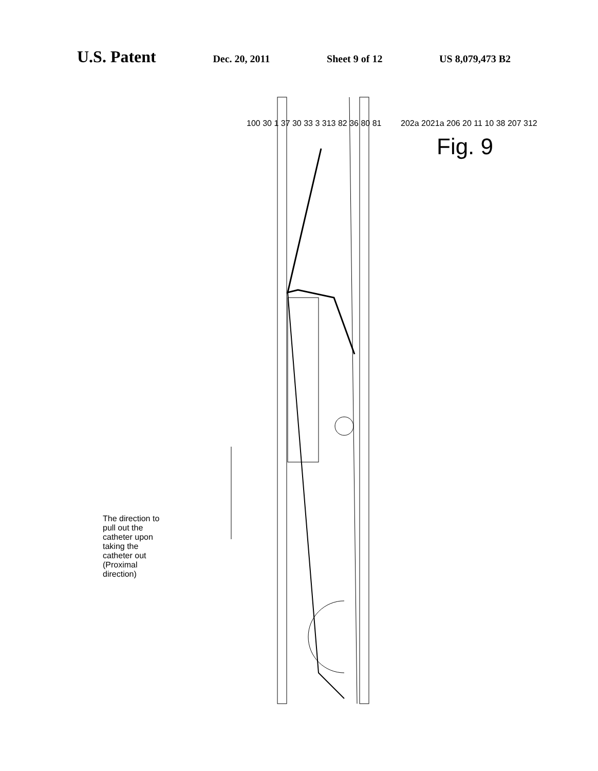U.S. Patent Dec. 20, 2011 Sheet 9 of 12 US 8,079,473 B2
The direction to pull out the catheter upon taking the catheter out (Proximal direction)
100 30 1 37 30 33 3 313 82 36 80 81
202a 2021a 206 20 11 10 38 207 312
Fig. 9